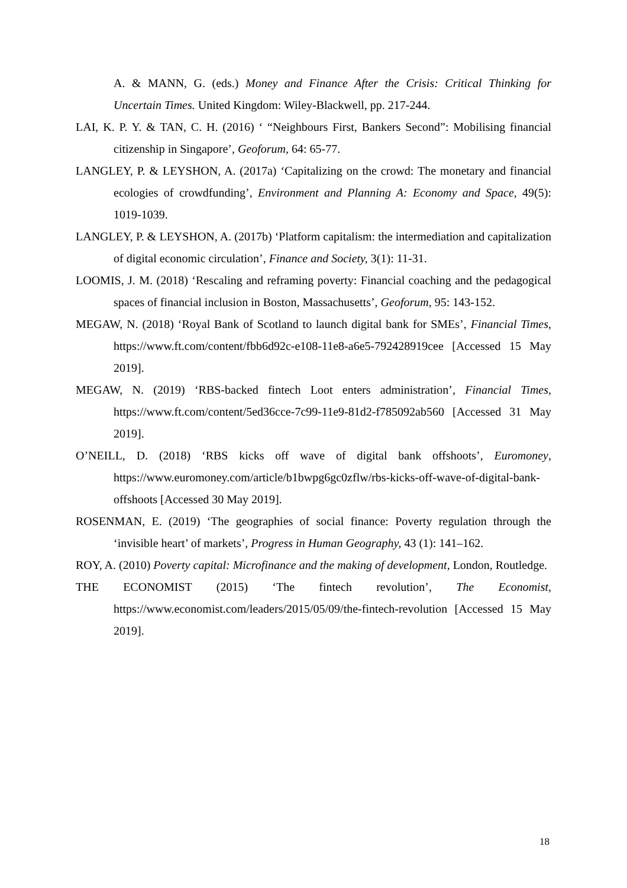A. & MANN, G. (eds.) Money and Finance After the Crisis: Critical Thinking for Uncertain Times. United Kingdom: Wiley-Blackwell, pp. 217-244.
LAI, K. P. Y. & TAN, C. H. (2016) ‘ “Neighbours First, Bankers Second”: Mobilising financial citizenship in Singapore’, Geoforum, 64: 65-77.
LANGLEY, P. & LEYSHON, A. (2017a) ‘Capitalizing on the crowd: The monetary and financial ecologies of crowdfunding’, Environment and Planning A: Economy and Space, 49(5): 1019-1039.
LANGLEY, P. & LEYSHON, A. (2017b) ‘Platform capitalism: the intermediation and capitalization of digital economic circulation’, Finance and Society, 3(1): 11-31.
LOOMIS, J. M. (2018) ‘Rescaling and reframing poverty: Financial coaching and the pedagogical spaces of financial inclusion in Boston, Massachusetts’, Geoforum, 95: 143-152.
MEGAW, N. (2018) ‘Royal Bank of Scotland to launch digital bank for SMEs’, Financial Times, https://www.ft.com/content/fbb6d92c-e108-11e8-a6e5-792428919cee [Accessed 15 May 2019].
MEGAW, N. (2019) ‘RBS-backed fintech Loot enters administration’, Financial Times, https://www.ft.com/content/5ed36cce-7c99-11e9-81d2-f785092ab560 [Accessed 31 May 2019].
O’NEILL, D. (2018) ‘RBS kicks off wave of digital bank offshoots’, Euromoney, https://www.euromoney.com/article/b1bwpg6gc0zflw/rbs-kicks-off-wave-of-digital-bank-offshoots [Accessed 30 May 2019].
ROSENMAN, E. (2019) ‘The geographies of social finance: Poverty regulation through the ‘invisible heart’ of markets’, Progress in Human Geography, 43 (1): 141–162.
ROY, A. (2010) Poverty capital: Microfinance and the making of development, London, Routledge.
THE ECONOMIST (2015) ‘The fintech revolution’, The Economist, https://www.economist.com/leaders/2015/05/09/the-fintech-revolution [Accessed 15 May 2019].
18